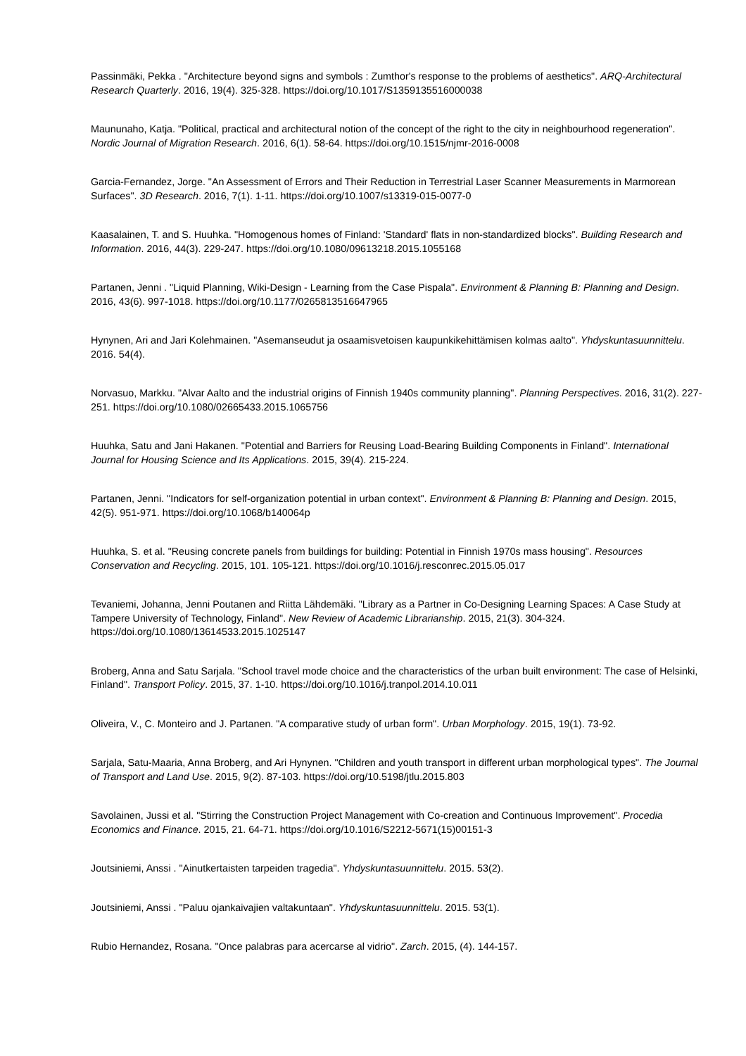Passinmäki, Pekka . "Architecture beyond signs and symbols : Zumthor's response to the problems of aesthetics". ARQ-Architectural Research Quarterly. 2016, 19(4). 325-328. https://doi.org/10.1017/S1359135516000038
Maununaho, Katja. "Political, practical and architectural notion of the concept of the right to the city in neighbourhood regeneration". Nordic Journal of Migration Research. 2016, 6(1). 58-64. https://doi.org/10.1515/njmr-2016-0008
Garcia-Fernandez, Jorge. "An Assessment of Errors and Their Reduction in Terrestrial Laser Scanner Measurements in Marmorean Surfaces". 3D Research. 2016, 7(1). 1-11. https://doi.org/10.1007/s13319-015-0077-0
Kaasalainen, T. and S. Huuhka. "Homogenous homes of Finland: 'Standard' flats in non-standardized blocks". Building Research and Information. 2016, 44(3). 229-247. https://doi.org/10.1080/09613218.2015.1055168
Partanen, Jenni . "Liquid Planning, Wiki-Design - Learning from the Case Pispala". Environment & Planning B: Planning and Design. 2016, 43(6). 997-1018. https://doi.org/10.1177/0265813516647965
Hynynen, Ari and Jari Kolehmainen. "Asemanseudut ja osaamisvetoisen kaupunkikehittämisen kolmas aalto". Yhdyskuntasuunnittelu. 2016. 54(4).
Norvasuo, Markku. "Alvar Aalto and the industrial origins of Finnish 1940s community planning". Planning Perspectives. 2016, 31(2). 227-251. https://doi.org/10.1080/02665433.2015.1065756
Huuhka, Satu and Jani Hakanen. "Potential and Barriers for Reusing Load-Bearing Building Components in Finland". International Journal for Housing Science and Its Applications. 2015, 39(4). 215-224.
Partanen, Jenni. "Indicators for self-organization potential in urban context". Environment & Planning B: Planning and Design. 2015, 42(5). 951-971. https://doi.org/10.1068/b140064p
Huuhka, S. et al. "Reusing concrete panels from buildings for building: Potential in Finnish 1970s mass housing". Resources Conservation and Recycling. 2015, 101. 105-121. https://doi.org/10.1016/j.resconrec.2015.05.017
Tevaniemi, Johanna, Jenni Poutanen and Riitta Lähdemäki. "Library as a Partner in Co-Designing Learning Spaces: A Case Study at Tampere University of Technology, Finland". New Review of Academic Librarianship. 2015, 21(3). 304-324. https://doi.org/10.1080/13614533.2015.1025147
Broberg, Anna and Satu Sarjala. "School travel mode choice and the characteristics of the urban built environment: The case of Helsinki, Finland". Transport Policy. 2015, 37. 1-10. https://doi.org/10.1016/j.tranpol.2014.10.011
Oliveira, V., C. Monteiro and J. Partanen. "A comparative study of urban form". Urban Morphology. 2015, 19(1). 73-92.
Sarjala, Satu-Maaria, Anna Broberg, and Ari Hynynen. "Children and youth transport in different urban morphological types". The Journal of Transport and Land Use. 2015, 9(2). 87-103. https://doi.org/10.5198/jtlu.2015.803
Savolainen, Jussi et al. "Stirring the Construction Project Management with Co-creation and Continuous Improvement". Procedia Economics and Finance. 2015, 21. 64-71. https://doi.org/10.1016/S2212-5671(15)00151-3
Joutsiniemi, Anssi . "Ainutkertaisten tarpeiden tragedia". Yhdyskuntasuunnittelu. 2015. 53(2).
Joutsiniemi, Anssi . "Paluu ojankaivajien valtakuntaan". Yhdyskuntasuunnittelu. 2015. 53(1).
Rubio Hernandez, Rosana. "Once palabras para acercarse al vidrio". Zarch. 2015, (4). 144-157.